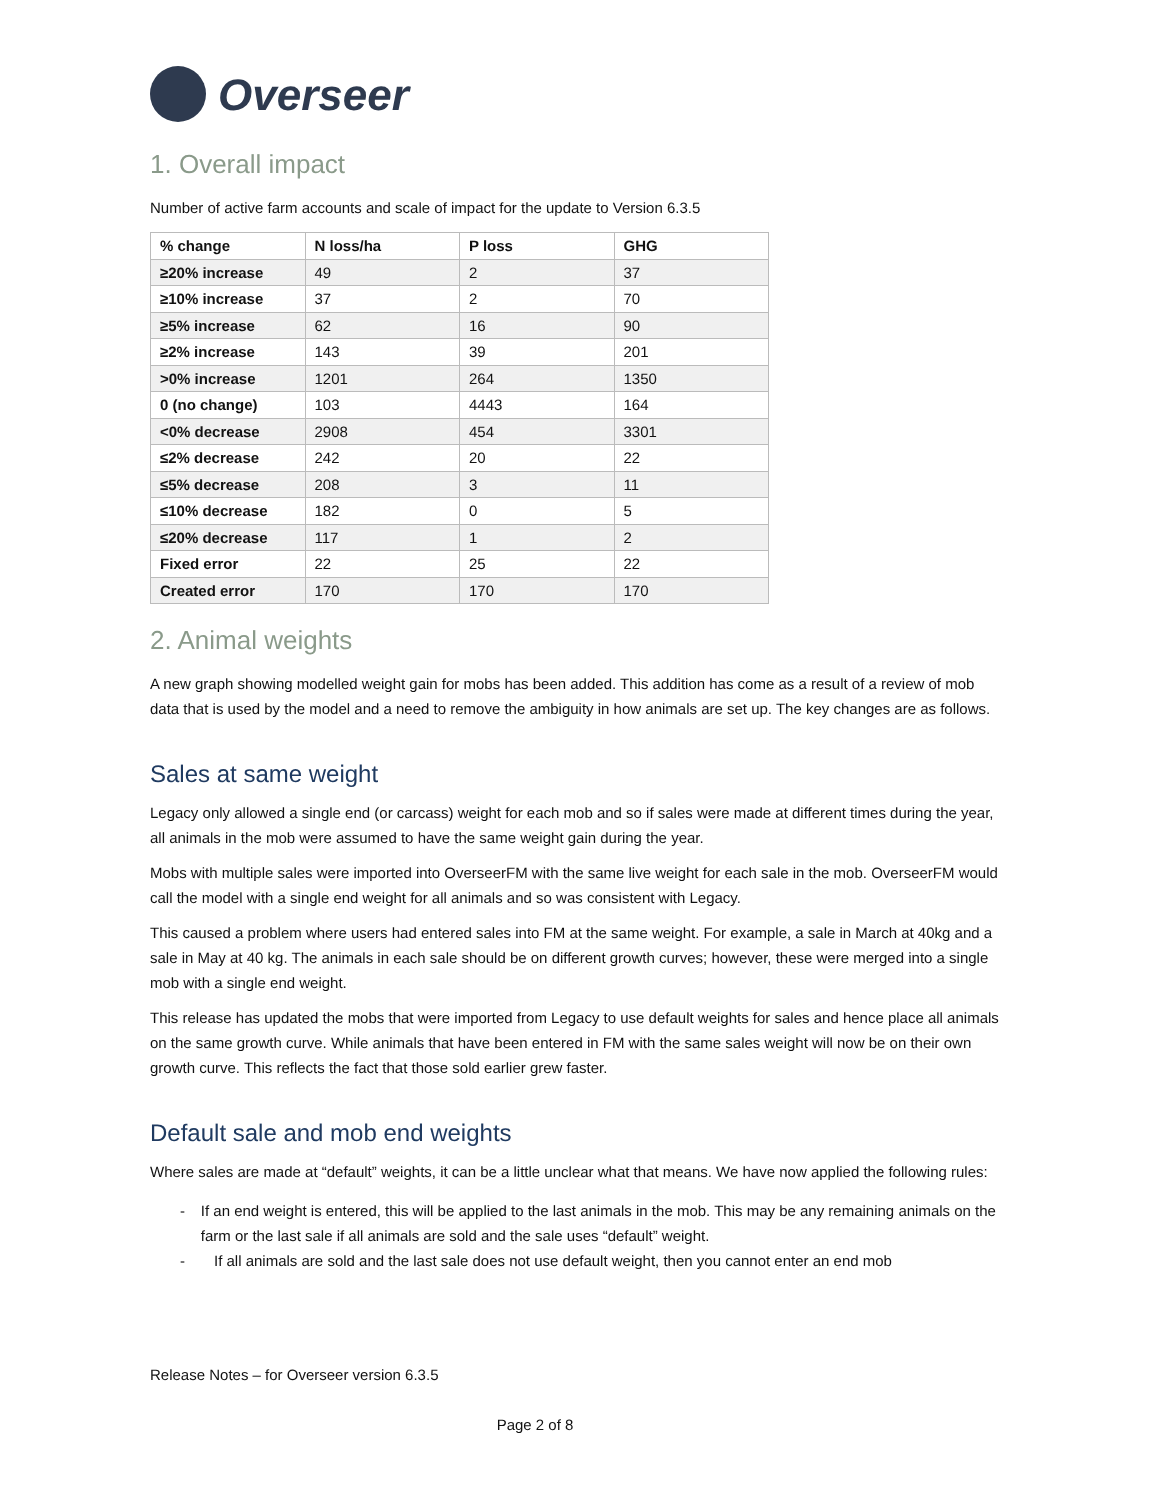Overseer
1. Overall impact
Number of active farm accounts and scale of impact for the update to Version 6.3.5
| % change | N loss/ha | P loss | GHG |
| --- | --- | --- | --- |
| ≥20% increase | 49 | 2 | 37 |
| ≥10% increase | 37 | 2 | 70 |
| ≥5% increase | 62 | 16 | 90 |
| ≥2% increase | 143 | 39 | 201 |
| >0% increase | 1201 | 264 | 1350 |
| 0 (no change) | 103 | 4443 | 164 |
| <0% decrease | 2908 | 454 | 3301 |
| ≤2% decrease | 242 | 20 | 22 |
| ≤5% decrease | 208 | 3 | 11 |
| ≤10% decrease | 182 | 0 | 5 |
| ≤20% decrease | 117 | 1 | 2 |
| Fixed error | 22 | 25 | 22 |
| Created error | 170 | 170 | 170 |
2. Animal weights
A new graph showing modelled weight gain for mobs has been added. This addition has come as a result of a review of mob data that is used by the model and a need to remove the ambiguity in how animals are set up. The key changes are as follows.
Sales at same weight
Legacy only allowed a single end (or carcass) weight for each mob and so if sales were made at different times during the year, all animals in the mob were assumed to have the same weight gain during the year.
Mobs with multiple sales were imported into OverseerFM with the same live weight for each sale in the mob. OverseerFM would call the model with a single end weight for all animals and so was consistent with Legacy.
This caused a problem where users had entered sales into FM at the same weight. For example, a sale in March at 40kg and a sale in May at 40 kg. The animals in each sale should be on different growth curves; however, these were merged into a single mob with a single end weight.
This release has updated the mobs that were imported from Legacy to use default weights for sales and hence place all animals on the same growth curve. While animals that have been entered in FM with the same sales weight will now be on their own growth curve. This reflects the fact that those sold earlier grew faster.
Default sale and mob end weights
Where sales are made at “default” weights, it can be a little unclear what that means. We have now applied the following rules:
- If an end weight is entered, this will be applied to the last animals in the mob. This may be any remaining animals on the farm or the last sale if all animals are sold and the sale uses “default” weight.
- If all animals are sold and the last sale does not use default weight, then you cannot enter an end mob
Release Notes – for Overseer version 6.3.5
Page 2 of 8